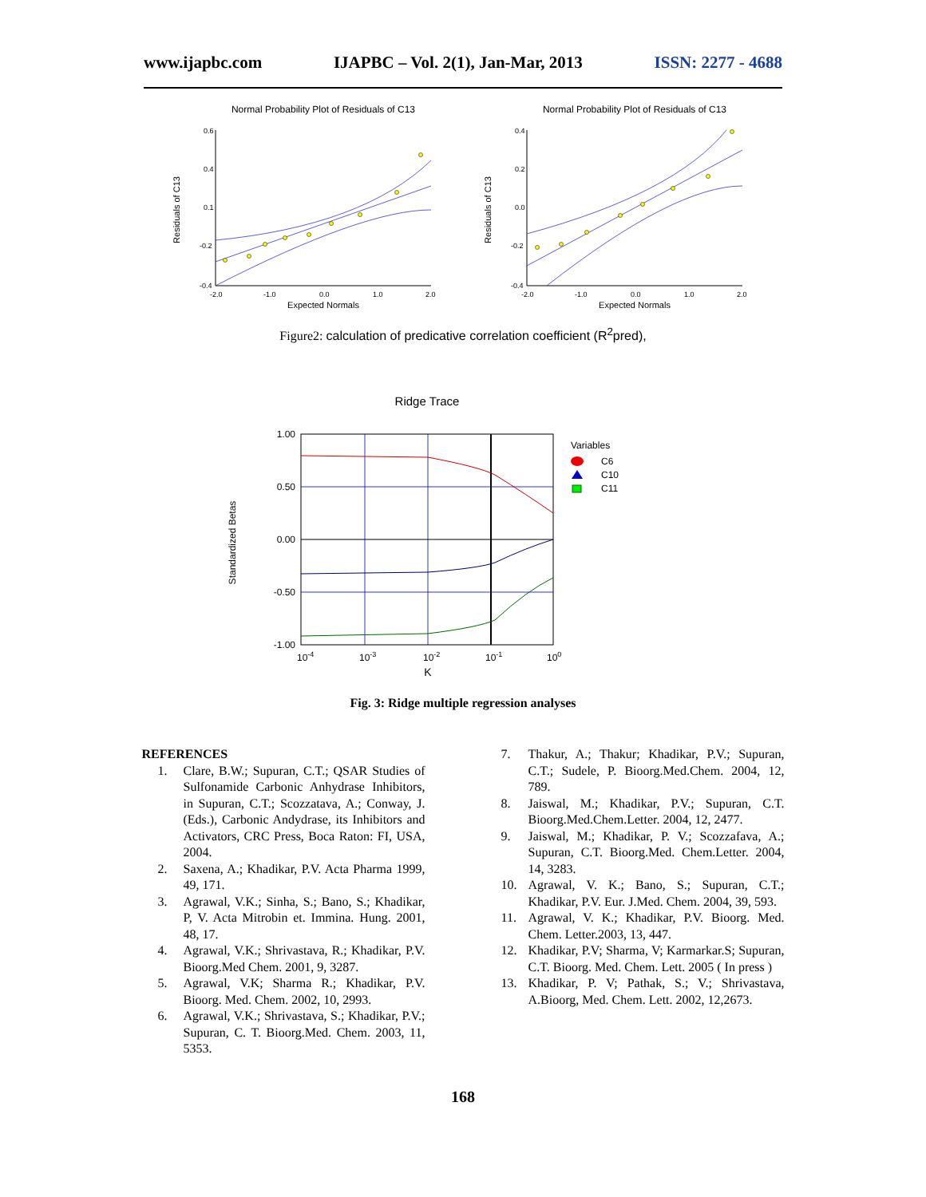www.ijapbc.com IJAPBC – Vol. 2(1), Jan-Mar, 2013 ISSN: 2277 - 4688
Normal Probability Plot of Residuals of C13
0.6
0.4
0.1
-0.2
-0.4
-2.0
-1.0
0.0
1.0
2.0
Expected Normals
Residuals of C13
Normal Probability Plot of Residuals of C13
0.4
0.2
0.0
-0.2
-0.4
-2.0
-1.0
0.0
1.0
2.0
Expected Normals
Residuals of C13
Figure2: calculation of predicative correlation coefficient (R<sup>2</sup>pred),
Ridge Trace
Standardized Betas
1.00
0.50
0.00
-0.50
-1.00
10-4
10-3
10-2
10-1
100
K
Variables
C6
C10
C11
Fig. 3: Ridge multiple regression analyses
REFERENCES
1. Clare, B.W.; Supuran, C.T.; QSAR Studies of Sulfonamide Carbonic Anhydrase Inhibitors, in Supuran, C.T.; Scozzatava, A.; Conway, J. (Eds.), Carbonic Andydrase, its Inhibitors and Activators, CRC Press, Boca Raton: FI, USA, 2004.
2. Saxena, A.; Khadikar, P.V. Acta Pharma 1999, 49, 171.
3. Agrawal, V.K.; Sinha, S.; Bano, S.; Khadikar, P, V. Acta Mitrobin et. Immina. Hung. 2001, 48, 17.
4. Agrawal, V.K.; Shrivastava, R.; Khadikar, P.V. Bioorg.Med Chem. 2001, 9, 3287.
5. Agrawal, V.K; Sharma R.; Khadikar, P.V. Bioorg. Med. Chem. 2002, 10, 2993.
6. Agrawal, V.K.; Shrivastava, S.; Khadikar, P.V.; Supuran, C. T. Bioorg.Med. Chem. 2003, 11, 5353.
7. Thakur, A.; Thakur; Khadikar, P.V.; Supuran, C.T.; Sudele, P. Bioorg.Med.Chem. 2004, 12, 789.
8. Jaiswal, M.; Khadikar, P.V.; Supuran, C.T. Bioorg.Med.Chem.Letter. 2004, 12, 2477.
9. Jaiswal, M.; Khadikar, P. V.; Scozzafava, A.; Supuran, C.T. Bioorg.Med. Chem.Letter. 2004, 14, 3283.
10. Agrawal, V. K.; Bano, S.; Supuran, C.T.; Khadikar, P.V. Eur. J.Med. Chem. 2004, 39, 593.
11. Agrawal, V. K.; Khadikar, P.V. Bioorg. Med. Chem. Letter.2003, 13, 447.
12. Khadikar, P.V; Sharma, V; Karmarkar.S; Supuran, C.T. Bioorg. Med. Chem. Lett. 2005 ( In press )
13. Khadikar, P. V; Pathak, S.; V.; Shrivastava, A.Bioorg, Med. Chem. Lett. 2002, 12,2673.
168